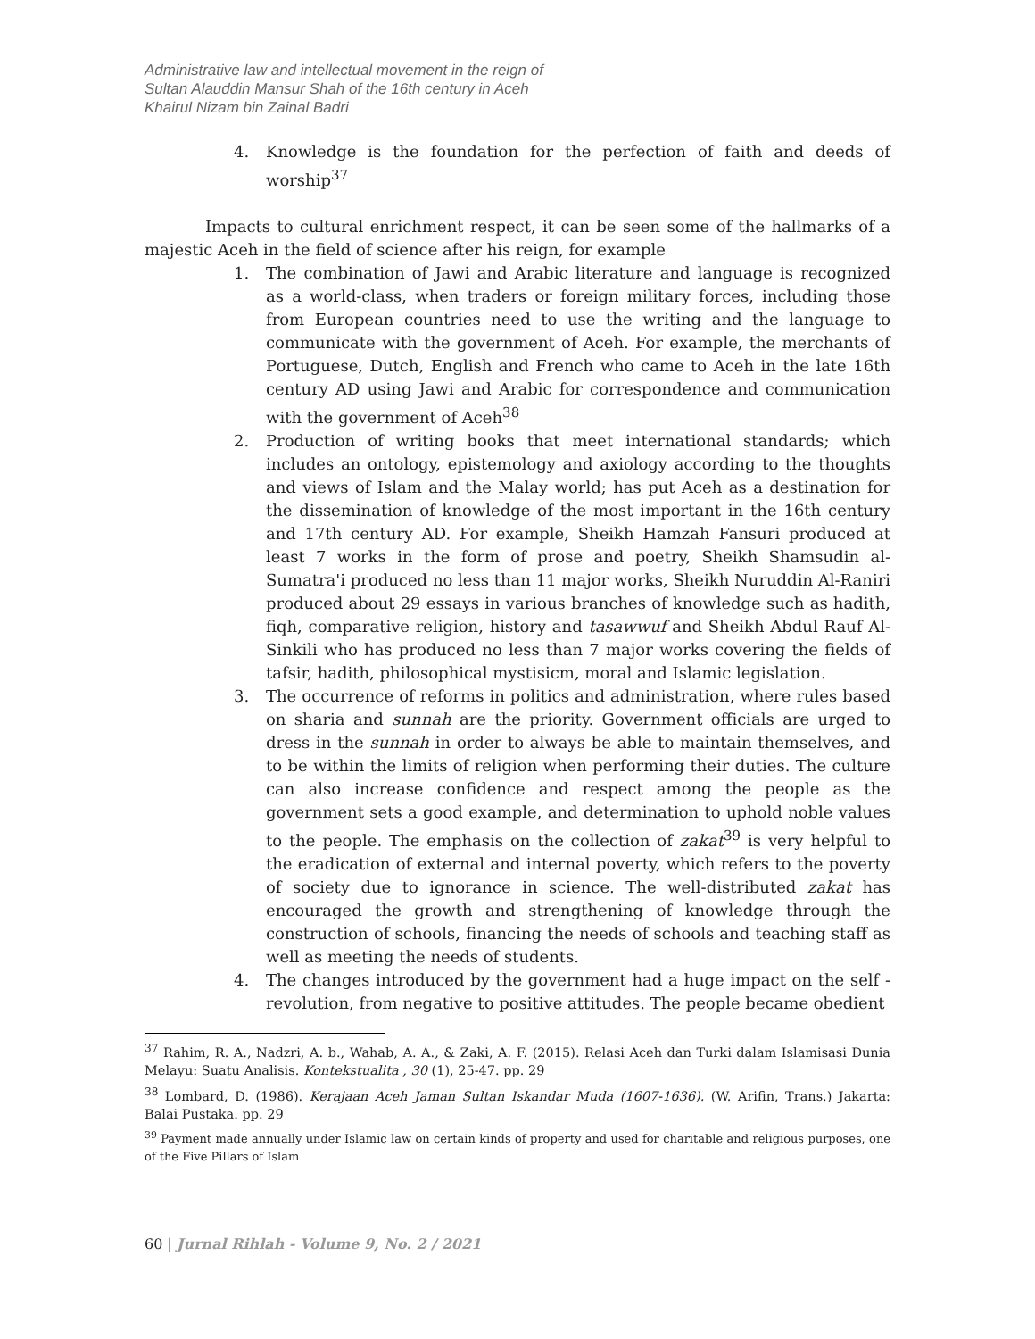Administrative law and intellectual movement in the reign of
Sultan Alauddin Mansur Shah of the 16th century in Aceh
Khairul Nizam bin Zainal Badri
4. Knowledge is the foundation for the perfection of faith and deeds of worship<sup>37</sup>
Impacts to cultural enrichment respect, it can be seen some of the hallmarks of a majestic Aceh in the field of science after his reign, for example
1. The combination of Jawi and Arabic literature and language is recognized as a world-class, when traders or foreign military forces, including those from European countries need to use the writing and the language to communicate with the government of Aceh. For example, the merchants of Portuguese, Dutch, English and French who came to Aceh in the late 16th century AD using Jawi and Arabic for correspondence and communication with the government of Aceh<sup>38</sup>
2. Production of writing books that meet international standards; which includes an ontology, epistemology and axiology according to the thoughts and views of Islam and the Malay world; has put Aceh as a destination for the dissemination of knowledge of the most important in the 16th century and 17th century AD. For example, Sheikh Hamzah Fansuri produced at least 7 works in the form of prose and poetry, Sheikh Shamsudin al-Sumatra'i produced no less than 11 major works, Sheikh Nuruddin Al-Raniri produced about 29 essays in various branches of knowledge such as hadith, fiqh, comparative religion, history and tasawwuf and Sheikh Abdul Rauf Al-Sinkili who has produced no less than 7 major works covering the fields of tafsir, hadith, philosophical mystisicm, moral and Islamic legislation.
3. The occurrence of reforms in politics and administration, where rules based on sharia and sunnah are the priority. Government officials are urged to dress in the sunnah in order to always be able to maintain themselves, and to be within the limits of religion when performing their duties. The culture can also increase confidence and respect among the people as the government sets a good example, and determination to uphold noble values to the people. The emphasis on the collection of zakat<sup>39</sup> is very helpful to the eradication of external and internal poverty, which refers to the poverty of society due to ignorance in science. The well-distributed zakat has encouraged the growth and strengthening of knowledge through the construction of schools, financing the needs of schools and teaching staff as well as meeting the needs of students.
4. The changes introduced by the government had a huge impact on the self - revolution, from negative to positive attitudes. The people became obedient
<sup>37</sup> Rahim, R. A., Nadzri, A. b., Wahab, A. A., & Zaki, A. F. (2015). Relasi Aceh dan Turki dalam Islamisasi Dunia Melayu: Suatu Analisis. Kontekstualita , 30 (1), 25-47. pp. 29
<sup>38</sup> Lombard, D. (1986). Kerajaan Aceh Jaman Sultan Iskandar Muda (1607-1636). (W. Arifin, Trans.) Jakarta: Balai Pustaka. pp. 29
<sup>39</sup> Payment made annually under Islamic law on certain kinds of property and used for charitable and religious purposes, one of the Five Pillars of Islam
60 | Jurnal Rihlah - Volume 9, No. 2 / 2021